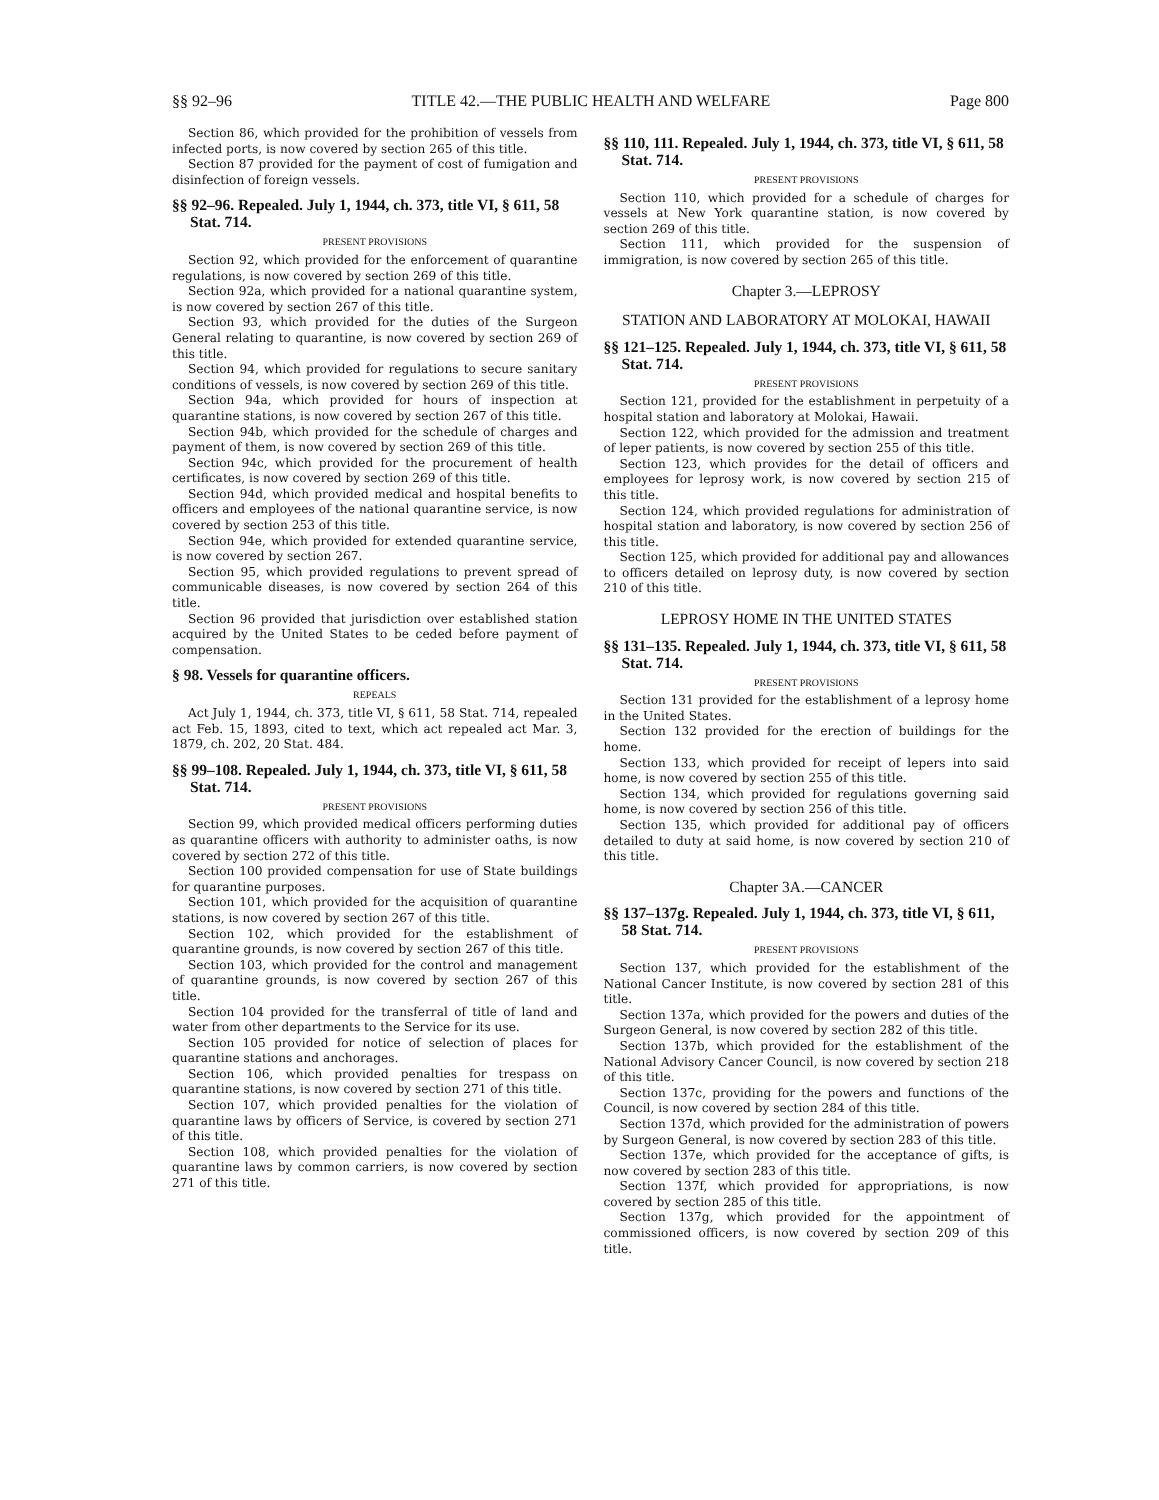§§ 92–96 TITLE 42.—THE PUBLIC HEALTH AND WELFARE Page 800
Section 86, which provided for the prohibition of vessels from infected ports, is now covered by section 265 of this title.
Section 87 provided for the payment of cost of fumigation and disinfection of foreign vessels.
§§ 92–96. Repealed. July 1, 1944, ch. 373, title VI, § 611, 58 Stat. 714.
PRESENT PROVISIONS
Section 92, which provided for the enforcement of quarantine regulations, is now covered by section 269 of this title.
Section 92a, which provided for a national quarantine system, is now covered by section 267 of this title.
Section 93, which provided for the duties of the Surgeon General relating to quarantine, is now covered by section 269 of this title.
Section 94, which provided for regulations to secure sanitary conditions of vessels, is now covered by section 269 of this title.
Section 94a, which provided for hours of inspection at quarantine stations, is now covered by section 267 of this title.
Section 94b, which provided for the schedule of charges and payment of them, is now covered by section 269 of this title.
Section 94c, which provided for the procurement of health certificates, is now covered by section 269 of this title.
Section 94d, which provided medical and hospital benefits to officers and employees of the national quarantine service, is now covered by section 253 of this title.
Section 94e, which provided for extended quarantine service, is now covered by section 267.
Section 95, which provided regulations to prevent spread of communicable diseases, is now covered by section 264 of this title.
Section 96 provided that jurisdiction over established station acquired by the United States to be ceded before payment of compensation.
§ 98. Vessels for quarantine officers.
REPEALS
Act July 1, 1944, ch. 373, title VI, § 611, 58 Stat. 714, repealed act Feb. 15, 1893, cited to text, which act repealed act Mar. 3, 1879, ch. 202, 20 Stat. 484.
§§ 99–108. Repealed. July 1, 1944, ch. 373, title VI, § 611, 58 Stat. 714.
PRESENT PROVISIONS
Section 99, which provided medical officers performing duties as quarantine officers with authority to administer oaths, is now covered by section 272 of this title.
Section 100 provided compensation for use of State buildings for quarantine purposes.
Section 101, which provided for the acquisition of quarantine stations, is now covered by section 267 of this title.
Section 102, which provided for the establishment of quarantine grounds, is now covered by section 267 of this title.
Section 103, which provided for the control and management of quarantine grounds, is now covered by section 267 of this title.
Section 104 provided for the transferral of title of land and water from other departments to the Service for its use.
Section 105 provided for notice of selection of places for quarantine stations and anchorages.
Section 106, which provided penalties for trespass on quarantine stations, is now covered by section 271 of this title.
Section 107, which provided penalties for the violation of quarantine laws by officers of Service, is covered by section 271 of this title.
Section 108, which provided penalties for the violation of quarantine laws by common carriers, is now covered by section 271 of this title.
§§ 110, 111. Repealed. July 1, 1944, ch. 373, title VI, § 611, 58 Stat. 714.
PRESENT PROVISIONS
Section 110, which provided for a schedule of charges for vessels at New York quarantine station, is now covered by section 269 of this title.
Section 111, which provided for the suspension of immigration, is now covered by section 265 of this title.
Chapter 3.—LEPROSY
STATION AND LABORATORY AT MOLOKAI, HAWAII
§§ 121–125. Repealed. July 1, 1944, ch. 373, title VI, § 611, 58 Stat. 714.
PRESENT PROVISIONS
Section 121, provided for the establishment in perpetuity of a hospital station and laboratory at Molokai, Hawaii.
Section 122, which provided for the admission and treatment of leper patients, is now covered by section 255 of this title.
Section 123, which provides for the detail of officers and employees for leprosy work, is now covered by section 215 of this title.
Section 124, which provided regulations for administration of hospital station and laboratory, is now covered by section 256 of this title.
Section 125, which provided for additional pay and allowances to officers detailed on leprosy duty, is now covered by section 210 of this title.
LEPROSY HOME IN THE UNITED STATES
§§ 131–135. Repealed. July 1, 1944, ch. 373, title VI, § 611, 58 Stat. 714.
PRESENT PROVISIONS
Section 131 provided for the establishment of a leprosy home in the United States.
Section 132 provided for the erection of buildings for the home.
Section 133, which provided for receipt of lepers into said home, is now covered by section 255 of this title.
Section 134, which provided for regulations governing said home, is now covered by section 256 of this title.
Section 135, which provided for additional pay of officers detailed to duty at said home, is now covered by section 210 of this title.
Chapter 3A.—CANCER
§§ 137–137g. Repealed. July 1, 1944, ch. 373, title VI, § 611, 58 Stat. 714.
PRESENT PROVISIONS
Section 137, which provided for the establishment of the National Cancer Institute, is now covered by section 281 of this title.
Section 137a, which provided for the powers and duties of the Surgeon General, is now covered by section 282 of this title.
Section 137b, which provided for the establishment of the National Advisory Cancer Council, is now covered by section 218 of this title.
Section 137c, providing for the powers and functions of the Council, is now covered by section 284 of this title.
Section 137d, which provided for the administration of powers by Surgeon General, is now covered by section 283 of this title.
Section 137e, which provided for the acceptance of gifts, is now covered by section 283 of this title.
Section 137f, which provided for appropriations, is now covered by section 285 of this title.
Section 137g, which provided for the appointment of commissioned officers, is now covered by section 209 of this title.